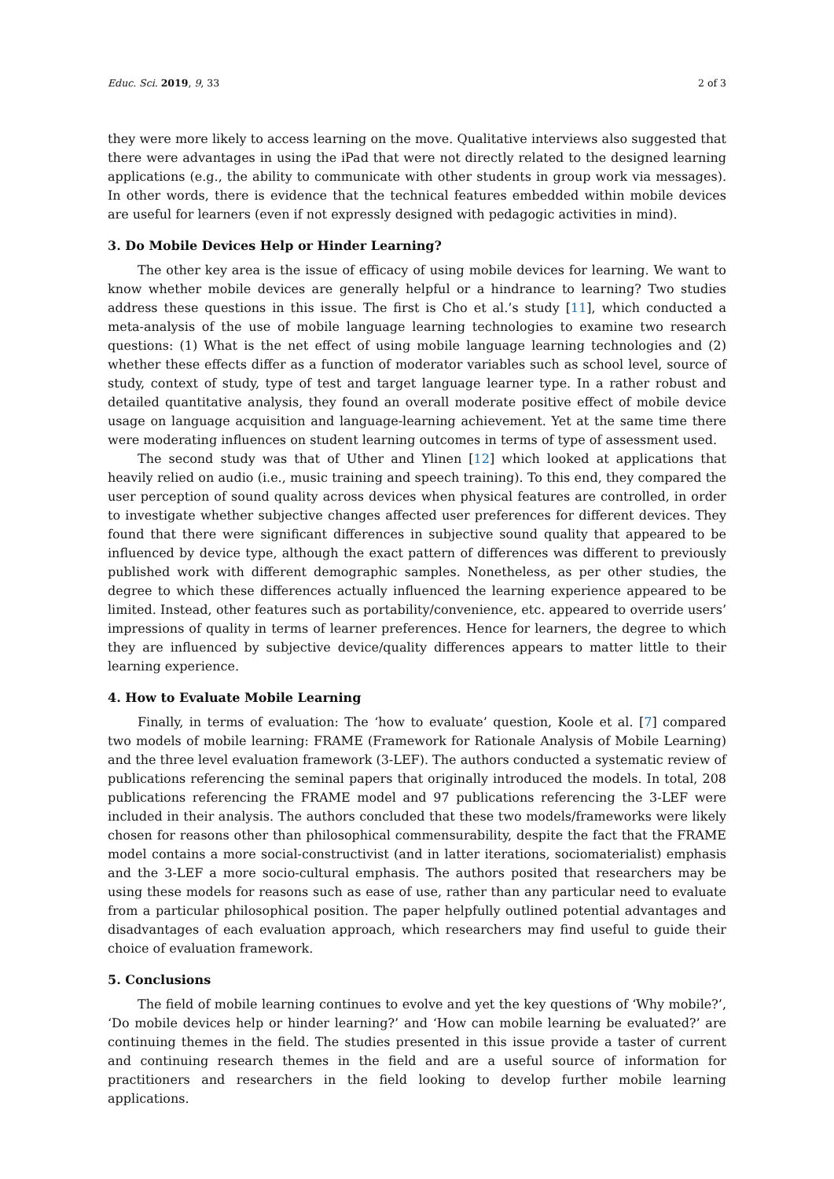Educ. Sci. 2019, 9, 33 2 of 3
they were more likely to access learning on the move. Qualitative interviews also suggested that there were advantages in using the iPad that were not directly related to the designed learning applications (e.g., the ability to communicate with other students in group work via messages). In other words, there is evidence that the technical features embedded within mobile devices are useful for learners (even if not expressly designed with pedagogic activities in mind).
3. Do Mobile Devices Help or Hinder Learning?
The other key area is the issue of efficacy of using mobile devices for learning. We want to know whether mobile devices are generally helpful or a hindrance to learning? Two studies address these questions in this issue. The first is Cho et al.’s study [11], which conducted a meta-analysis of the use of mobile language learning technologies to examine two research questions: (1) What is the net effect of using mobile language learning technologies and (2) whether these effects differ as a function of moderator variables such as school level, source of study, context of study, type of test and target language learner type. In a rather robust and detailed quantitative analysis, they found an overall moderate positive effect of mobile device usage on language acquisition and language-learning achievement. Yet at the same time there were moderating influences on student learning outcomes in terms of type of assessment used.
The second study was that of Uther and Ylinen [12] which looked at applications that heavily relied on audio (i.e., music training and speech training). To this end, they compared the user perception of sound quality across devices when physical features are controlled, in order to investigate whether subjective changes affected user preferences for different devices. They found that there were significant differences in subjective sound quality that appeared to be influenced by device type, although the exact pattern of differences was different to previously published work with different demographic samples. Nonetheless, as per other studies, the degree to which these differences actually influenced the learning experience appeared to be limited. Instead, other features such as portability/convenience, etc. appeared to override users’ impressions of quality in terms of learner preferences. Hence for learners, the degree to which they are influenced by subjective device/quality differences appears to matter little to their learning experience.
4. How to Evaluate Mobile Learning
Finally, in terms of evaluation: The ‘how to evaluate’ question, Koole et al. [7] compared two models of mobile learning: FRAME (Framework for Rationale Analysis of Mobile Learning) and the three level evaluation framework (3-LEF). The authors conducted a systematic review of publications referencing the seminal papers that originally introduced the models. In total, 208 publications referencing the FRAME model and 97 publications referencing the 3-LEF were included in their analysis. The authors concluded that these two models/frameworks were likely chosen for reasons other than philosophical commensurability, despite the fact that the FRAME model contains a more social-constructivist (and in latter iterations, sociomaterialist) emphasis and the 3-LEF a more socio-cultural emphasis. The authors posited that researchers may be using these models for reasons such as ease of use, rather than any particular need to evaluate from a particular philosophical position. The paper helpfully outlined potential advantages and disadvantages of each evaluation approach, which researchers may find useful to guide their choice of evaluation framework.
5. Conclusions
The field of mobile learning continues to evolve and yet the key questions of ‘Why mobile?’, ‘Do mobile devices help or hinder learning?’ and ‘How can mobile learning be evaluated?’ are continuing themes in the field. The studies presented in this issue provide a taster of current and continuing research themes in the field and are a useful source of information for practitioners and researchers in the field looking to develop further mobile learning applications.